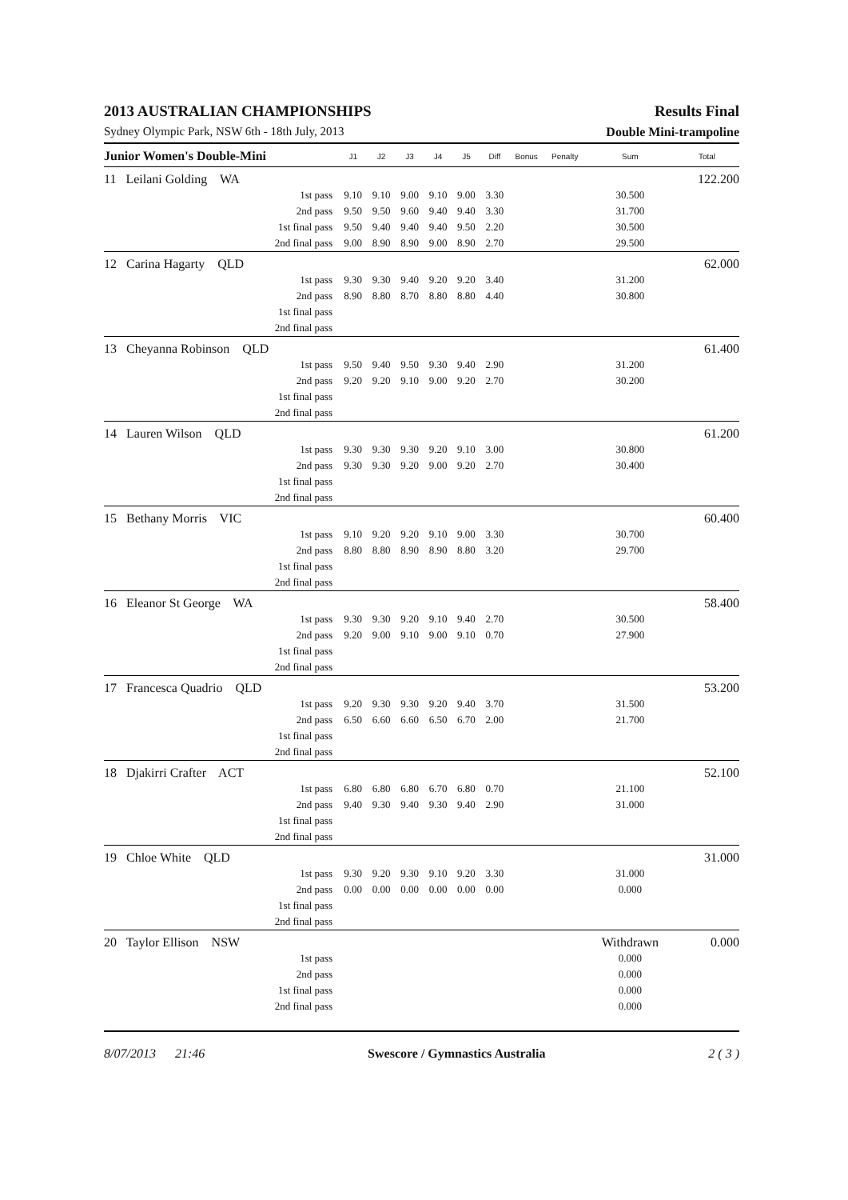2013 AUSTRALIAN CHAMPIONSHIPS Results Final
Sydney Olympic Park, NSW 6th - 18th July, 2013 Double Mini-trampoline
| Junior Women's Double-Mini | | J1 | J2 | J3 | J4 | J5 | Diff | Bonus | Penalty | Sum | Total |
| --- | --- | --- | --- | --- | --- | --- | --- | --- | --- | --- | --- |
| 11 Leilani Golding WA | | | | | | | | | | | 122.200 |
| | 1st pass | 9.10 | 9.10 | 9.00 | 9.10 | 9.00 | 3.30 | | | 30.500 | |
| | 2nd pass | 9.50 | 9.50 | 9.60 | 9.40 | 9.40 | 3.30 | | | 31.700 | |
| | 1st final pass | 9.50 | 9.40 | 9.40 | 9.40 | 9.50 | 2.20 | | | 30.500 | |
| | 2nd final pass | 9.00 | 8.90 | 8.90 | 9.00 | 8.90 | 2.70 | | | 29.500 | |
| 12 Carina Hagarty QLD | | | | | | | | | | | 62.000 |
| | 1st pass | 9.30 | 9.30 | 9.40 | 9.20 | 9.20 | 3.40 | | | 31.200 | |
| | 2nd pass | 8.90 | 8.80 | 8.70 | 8.80 | 8.80 | 4.40 | | | 30.800 | |
| | 1st final pass | | | | | | | | | | |
| | 2nd final pass | | | | | | | | | | |
| 13 Cheyanna Robinson QLD | | | | | | | | | | | 61.400 |
| | 1st pass | 9.50 | 9.40 | 9.50 | 9.30 | 9.40 | 2.90 | | | 31.200 | |
| | 2nd pass | 9.20 | 9.20 | 9.10 | 9.00 | 9.20 | 2.70 | | | 30.200 | |
| | 1st final pass | | | | | | | | | | |
| | 2nd final pass | | | | | | | | | | |
| 14 Lauren Wilson QLD | | | | | | | | | | | 61.200 |
| | 1st pass | 9.30 | 9.30 | 9.30 | 9.20 | 9.10 | 3.00 | | | 30.800 | |
| | 2nd pass | 9.30 | 9.30 | 9.20 | 9.00 | 9.20 | 2.70 | | | 30.400 | |
| | 1st final pass | | | | | | | | | | |
| | 2nd final pass | | | | | | | | | | |
| 15 Bethany Morris VIC | | | | | | | | | | | 60.400 |
| | 1st pass | 9.10 | 9.20 | 9.20 | 9.10 | 9.00 | 3.30 | | | 30.700 | |
| | 2nd pass | 8.80 | 8.80 | 8.90 | 8.90 | 8.80 | 3.20 | | | 29.700 | |
| | 1st final pass | | | | | | | | | | |
| | 2nd final pass | | | | | | | | | | |
| 16 Eleanor St George WA | | | | | | | | | | | 58.400 |
| | 1st pass | 9.30 | 9.30 | 9.20 | 9.10 | 9.40 | 2.70 | | | 30.500 | |
| | 2nd pass | 9.20 | 9.00 | 9.10 | 9.00 | 9.10 | 0.70 | | | 27.900 | |
| | 1st final pass | | | | | | | | | | |
| | 2nd final pass | | | | | | | | | | |
| 17 Francesca Quadrio QLD | | | | | | | | | | | 53.200 |
| | 1st pass | 9.20 | 9.30 | 9.30 | 9.20 | 9.40 | 3.70 | | | 31.500 | |
| | 2nd pass | 6.50 | 6.60 | 6.60 | 6.50 | 6.70 | 2.00 | | | 21.700 | |
| | 1st final pass | | | | | | | | | | |
| | 2nd final pass | | | | | | | | | | |
| 18 Djakirri Crafter ACT | | | | | | | | | | | 52.100 |
| | 1st pass | 6.80 | 6.80 | 6.80 | 6.70 | 6.80 | 0.70 | | | 21.100 | |
| | 2nd pass | 9.40 | 9.30 | 9.40 | 9.30 | 9.40 | 2.90 | | | 31.000 | |
| | 1st final pass | | | | | | | | | | |
| | 2nd final pass | | | | | | | | | | |
| 19 Chloe White QLD | | | | | | | | | | | 31.000 |
| | 1st pass | 9.30 | 9.20 | 9.30 | 9.10 | 9.20 | 3.30 | | | 31.000 | |
| | 2nd pass | 0.00 | 0.00 | 0.00 | 0.00 | 0.00 | 0.00 | | | 0.000 | |
| | 1st final pass | | | | | | | | | | |
| | 2nd final pass | | | | | | | | | | |
| 20 Taylor Ellison NSW | | | | | | | | | | Withdrawn | 0.000 |
| | 1st pass | | | | | | | | | 0.000 | |
| | 2nd pass | | | | | | | | | 0.000 | |
| | 1st final pass | | | | | | | | | 0.000 | |
| | 2nd final pass | | | | | | | | | 0.000 | |
8/07/2013 21:46 Swescore / Gymnastics Australia 2 ( 3 )